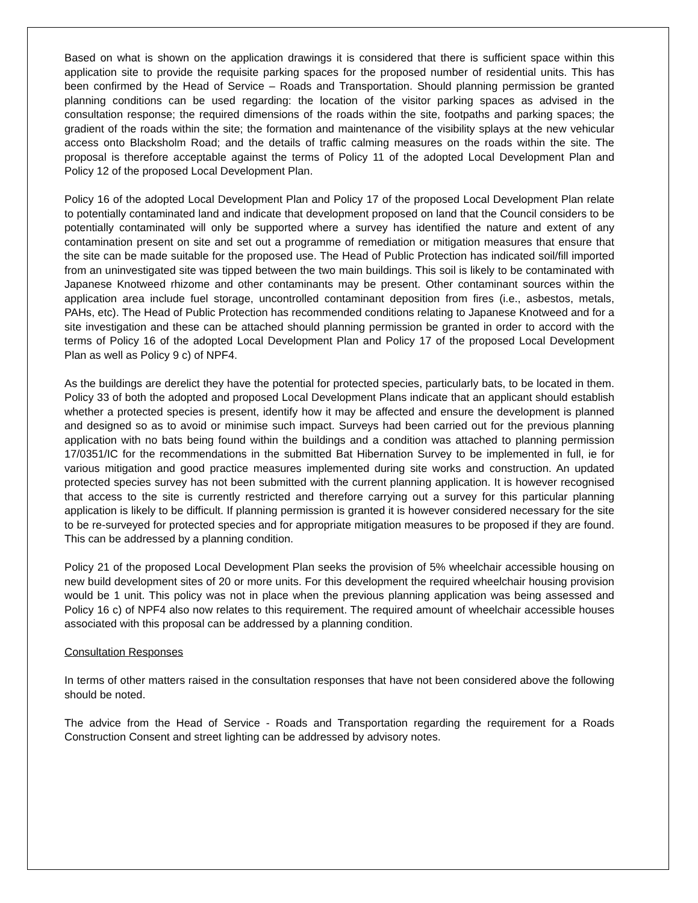Based on what is shown on the application drawings it is considered that there is sufficient space within this application site to provide the requisite parking spaces for the proposed number of residential units. This has been confirmed by the Head of Service – Roads and Transportation. Should planning permission be granted planning conditions can be used regarding: the location of the visitor parking spaces as advised in the consultation response; the required dimensions of the roads within the site, footpaths and parking spaces; the gradient of the roads within the site; the formation and maintenance of the visibility splays at the new vehicular access onto Blacksholm Road; and the details of traffic calming measures on the roads within the site. The proposal is therefore acceptable against the terms of Policy 11 of the adopted Local Development Plan and Policy 12 of the proposed Local Development Plan.
Policy 16 of the adopted Local Development Plan and Policy 17 of the proposed Local Development Plan relate to potentially contaminated land and indicate that development proposed on land that the Council considers to be potentially contaminated will only be supported where a survey has identified the nature and extent of any contamination present on site and set out a programme of remediation or mitigation measures that ensure that the site can be made suitable for the proposed use. The Head of Public Protection has indicated soil/fill imported from an uninvestigated site was tipped between the two main buildings. This soil is likely to be contaminated with Japanese Knotweed rhizome and other contaminants may be present. Other contaminant sources within the application area include fuel storage, uncontrolled contaminant deposition from fires (i.e., asbestos, metals, PAHs, etc). The Head of Public Protection has recommended conditions relating to Japanese Knotweed and for a site investigation and these can be attached should planning permission be granted in order to accord with the terms of Policy 16 of the adopted Local Development Plan and Policy 17 of the proposed Local Development Plan as well as Policy 9 c) of NPF4.
As the buildings are derelict they have the potential for protected species, particularly bats, to be located in them. Policy 33 of both the adopted and proposed Local Development Plans indicate that an applicant should establish whether a protected species is present, identify how it may be affected and ensure the development is planned and designed so as to avoid or minimise such impact. Surveys had been carried out for the previous planning application with no bats being found within the buildings and a condition was attached to planning permission 17/0351/IC for the recommendations in the submitted Bat Hibernation Survey to be implemented in full, ie for various mitigation and good practice measures implemented during site works and construction. An updated protected species survey has not been submitted with the current planning application. It is however recognised that access to the site is currently restricted and therefore carrying out a survey for this particular planning application is likely to be difficult. If planning permission is granted it is however considered necessary for the site to be re-surveyed for protected species and for appropriate mitigation measures to be proposed if they are found. This can be addressed by a planning condition.
Policy 21 of the proposed Local Development Plan seeks the provision of 5% wheelchair accessible housing on new build development sites of 20 or more units. For this development the required wheelchair housing provision would be 1 unit. This policy was not in place when the previous planning application was being assessed and Policy 16 c) of NPF4 also now relates to this requirement. The required amount of wheelchair accessible houses associated with this proposal can be addressed by a planning condition.
Consultation Responses
In terms of other matters raised in the consultation responses that have not been considered above the following should be noted.
The advice from the Head of Service - Roads and Transportation regarding the requirement for a Roads Construction Consent and street lighting can be addressed by advisory notes.